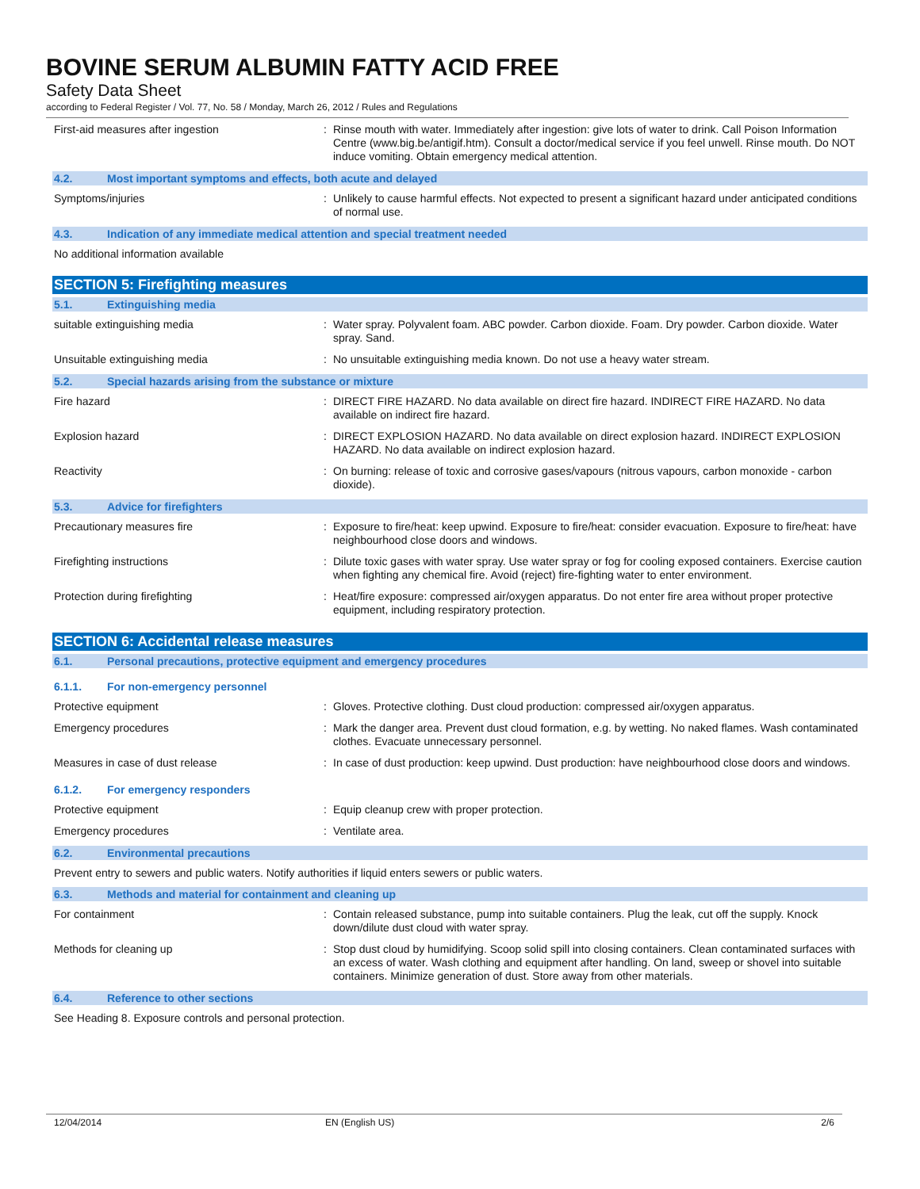BOVINE SERUM ALBUMIN FATTY ACID FREE
Safety Data Sheet
according to Federal Register / Vol. 77, No. 58 / Monday, March 26, 2012 / Rules and Regulations
First-aid measures after ingestion :
Rinse mouth with water. Immediately after ingestion: give lots of water to drink. Call Poison Information Centre (www.big.be/antigif.htm). Consult a doctor/medical service if you feel unwell. Rinse mouth. Do NOT induce vomiting. Obtain emergency medical attention.
4.2. Most important symptoms and effects, both acute and delayed
Symptoms/injuries :
Unlikely to cause harmful effects. Not expected to present a significant hazard under anticipated conditions of normal use.
4.3. Indication of any immediate medical attention and special treatment needed
No additional information available
SECTION 5: Firefighting measures
5.1. Extinguishing media
suitable extinguishing media :
Water spray. Polyvalent foam. ABC powder. Carbon dioxide. Foam. Dry powder. Carbon dioxide. Water spray. Sand.
Unsuitable extinguishing media :
No unsuitable extinguishing media known. Do not use a heavy water stream.
5.2. Special hazards arising from the substance or mixture
Fire hazard :
DIRECT FIRE HAZARD. No data available on direct fire hazard. INDIRECT FIRE HAZARD. No data available on indirect fire hazard.
Explosion hazard :
DIRECT EXPLOSION HAZARD. No data available on direct explosion hazard. INDIRECT EXPLOSION HAZARD. No data available on indirect explosion hazard.
Reactivity :
On burning: release of toxic and corrosive gases/vapours (nitrous vapours, carbon monoxide - carbon dioxide).
5.3. Advice for firefighters
Precautionary measures fire :
Exposure to fire/heat: keep upwind. Exposure to fire/heat: consider evacuation. Exposure to fire/heat: have neighbourhood close doors and windows.
Firefighting instructions :
Dilute toxic gases with water spray. Use water spray or fog for cooling exposed containers. Exercise caution when fighting any chemical fire. Avoid (reject) fire-fighting water to enter environment.
Protection during firefighting :
Heat/fire exposure: compressed air/oxygen apparatus. Do not enter fire area without proper protective equipment, including respiratory protection.
SECTION 6: Accidental release measures
6.1. Personal precautions, protective equipment and emergency procedures
6.1.1. For non-emergency personnel
Protective equipment :
Gloves. Protective clothing. Dust cloud production: compressed air/oxygen apparatus.
Emergency procedures :
Mark the danger area. Prevent dust cloud formation, e.g. by wetting. No naked flames. Wash contaminated clothes. Evacuate unnecessary personnel.
Measures in case of dust release :
In case of dust production: keep upwind. Dust production: have neighbourhood close doors and windows.
6.1.2. For emergency responders
Protective equipment :
Equip cleanup crew with proper protection.
Emergency procedures :
Ventilate area.
6.2. Environmental precautions
Prevent entry to sewers and public waters. Notify authorities if liquid enters sewers or public waters.
6.3. Methods and material for containment and cleaning up
For containment :
Contain released substance, pump into suitable containers. Plug the leak, cut off the supply. Knock down/dilute dust cloud with water spray.
Methods for cleaning up :
Stop dust cloud by humidifying. Scoop solid spill into closing containers. Clean contaminated surfaces with an excess of water. Wash clothing and equipment after handling. On land, sweep or shovel into suitable containers. Minimize generation of dust. Store away from other materials.
6.4. Reference to other sections
See Heading 8. Exposure controls and personal protection.
12/04/2014 EN (English US) 2/6